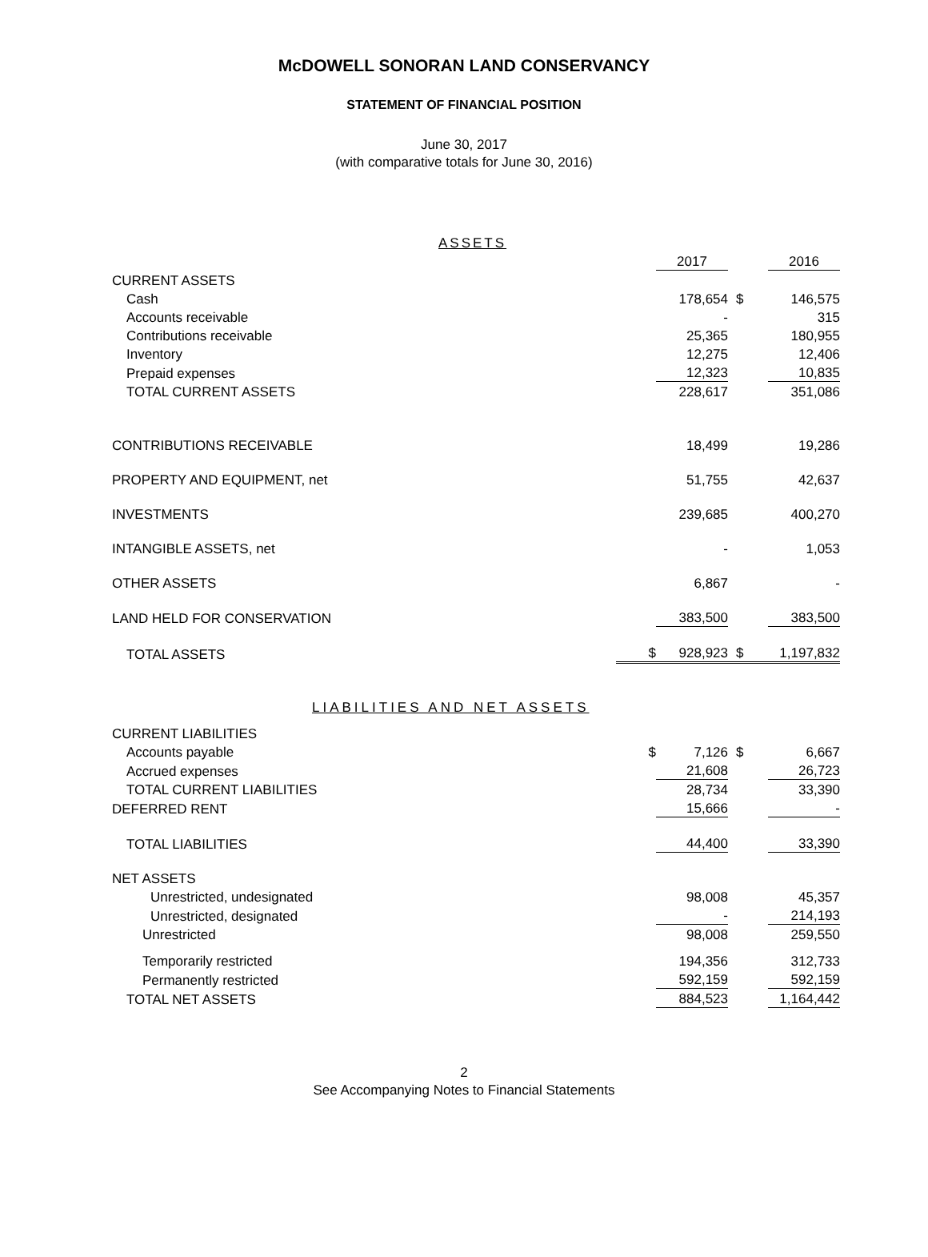McDOWELL SONORAN LAND CONSERVANCY
STATEMENT OF FINANCIAL POSITION
June 30, 2017
(with comparative totals for June 30, 2016)
ASSETS
| | | 2017 | | 2016 |
| CURRENT ASSETS | | | | |
| Cash | | 178,654 | $ | 146,575 |
| Accounts receivable | | - | | 315 |
| Contributions receivable | | 25,365 | | 180,955 |
| Inventory | | 12,275 | | 12,406 |
| Prepaid expenses | | 12,323 | | 10,835 |
| TOTAL CURRENT ASSETS | | 228,617 | | 351,086 |
| CONTRIBUTIONS RECEIVABLE | | 18,499 | | 19,286 |
| PROPERTY AND EQUIPMENT, net | | 51,755 | | 42,637 |
| INVESTMENTS | | 239,685 | | 400,270 |
| INTANGIBLE ASSETS, net | | - | | 1,053 |
| OTHER ASSETS | | 6,867 | | - |
| LAND HELD FOR CONSERVATION | | 383,500 | | 383,500 |
| TOTAL ASSETS | $ | 928,923 | $ | 1,197,832 |
LIABILITIES AND NET ASSETS
| CURRENT LIABILITIES | | | | |
| Accounts payable | $ | 7,126 | $ | 6,667 |
| Accrued expenses | | 21,608 | | 26,723 |
| TOTAL CURRENT LIABILITIES | | 28,734 | | 33,390 |
| DEFERRED RENT | | 15,666 | | - |
| TOTAL LIABILITIES | | 44,400 | | 33,390 |
| NET ASSETS | | | | |
| Unrestricted, undesignated | | 98,008 | | 45,357 |
| Unrestricted, designated | | - | | 214,193 |
| Unrestricted | | 98,008 | | 259,550 |
| Temporarily restricted | | 194,356 | | 312,733 |
| Permanently restricted | | 592,159 | | 592,159 |
| TOTAL NET ASSETS | | 884,523 | | 1,164,442 |
2
See Accompanying Notes to Financial Statements